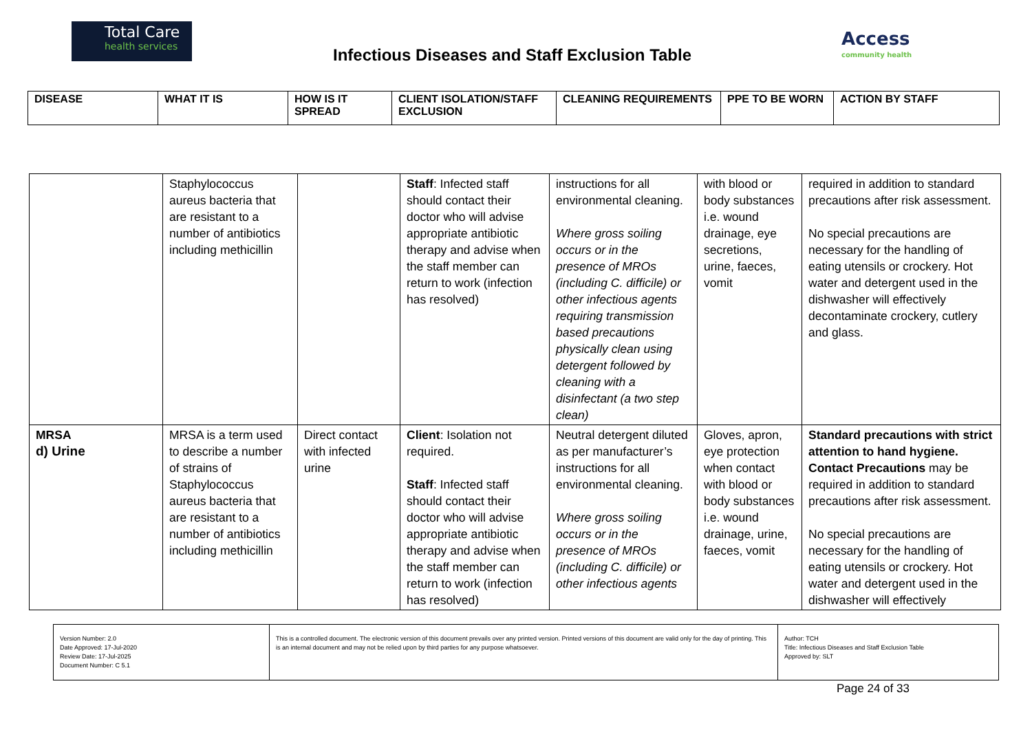Total Care
health services
Infectious Diseases and Staff Exclusion Table
Access
community health
| DISEASE | WHAT IT IS | HOW IS IT SPREAD | CLIENT ISOLATION/STAFF EXCLUSION | CLEANING REQUIREMENTS | PPE TO BE WORN | ACTION BY STAFF |
| --- | --- | --- | --- | --- | --- | --- |
| | Staphylococcus aureus bacteria that are resistant to a number of antibiotics including methicillin | | Staff : Infected staff should contact their doctor who will advise appropriate antibiotic therapy and advise when the staff member can return to work (infection has resolved) | instructions for all environmental cleaning. Where gross soiling occurs or in the presence of MROs (including C. difficile) or other infectious agents requiring transmission based precautions physically clean using detergent followed by cleaning with a disinfectant (a two step clean) | with blood or body substances i.e. wound drainage, eye secretions, urine, faeces, vomit | required in addition to standard precautions after risk assessment. No special precautions are necessary for the handling of eating utensils or crockery. Hot water and detergent used in the dishwasher will effectively decontaminate crockery, cutlery and glass. |
| MRSA d) Urine | MRSA is a term used to describe a number of strains of Staphylococcus aureus bacteria that are resistant to a number of antibiotics including methicillin | Direct contact with infected urine | Client : Isolation not required. Staff : Infected staff should contact their doctor who will advise appropriate antibiotic therapy and advise when the staff member can return to work (infection has resolved) | Neutral detergent diluted as per manufacturer’s instructions for all environmental cleaning. Where gross soiling occurs or in the presence of MROs (including C. difficile) or other infectious agents | Gloves, apron, eye protection when contact with blood or body substances i.e. wound drainage, urine, faeces, vomit | Standard precautions with strict attention to hand hygiene. Contact Precautions may be required in addition to standard precautions after risk assessment. No special precautions are necessary for the handling of eating utensils or crockery. Hot water and detergent used in the dishwasher will effectively |
| Version Number: 2.0 Date Approved: 17-Jul-2020 Review Date: 17-Jul-2025 Document Number: C 5.1 | This is a controlled document. The electronic version of this document prevails over any printed version. Printed versions of this document are valid only for the day of printing. This is an internal document and may not be relied upon by third parties for any purpose whatsoever. | Author: TCH Title: Infectious Diseases and Staff Exclusion Table Approved by: SLT |
Page 24 of 33